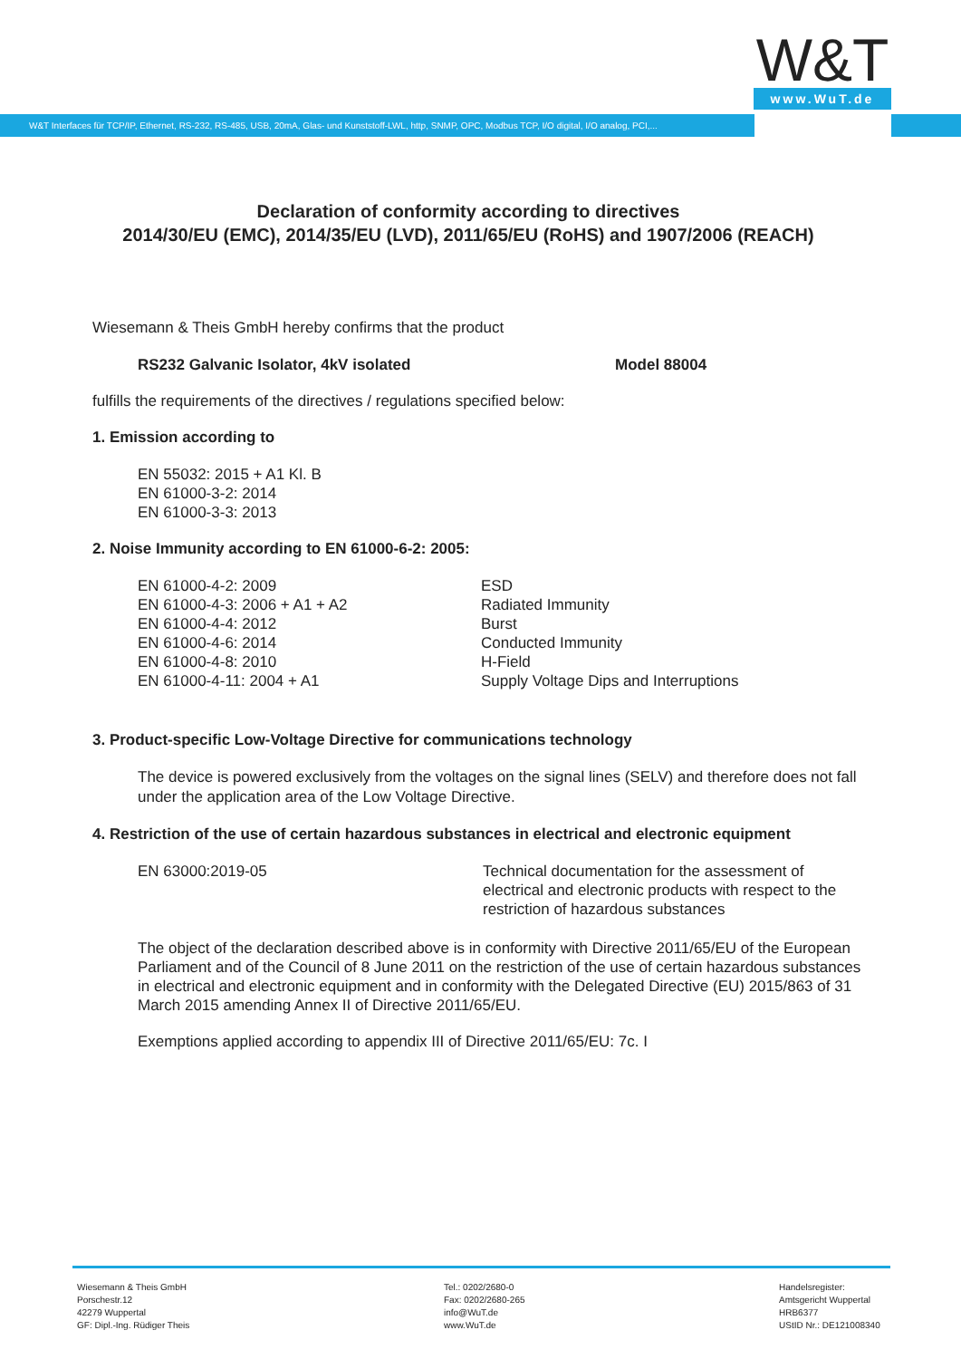W&T
www.WuT.de
W&T Interfaces für TCP/IP, Ethernet, RS-232, RS-485, USB, 20mA, Glas- und Kunststoff-LWL, http, SNMP, OPC, Modbus TCP, I/O digital, I/O analog, PCI,...
Declaration of conformity according to directives
2014/30/EU (EMC), 2014/35/EU (LVD), 2011/65/EU (RoHS) and 1907/2006 (REACH)
Wiesemann & Theis GmbH hereby confirms that the product
| RS232 Galvanic Isolator, 4kV isolated | Model 88004 |
fulfills the requirements of the directives / regulations specified below:
1. Emission according to
EN 55032: 2015 + A1 Kl. B
EN 61000-3-2: 2014
EN 61000-3-3: 2013
2. Noise Immunity according to EN 61000-6-2: 2005:
| EN 61000-4-2: 2009 | ESD |
| EN 61000-4-3: 2006 + A1 + A2 | Radiated Immunity |
| EN 61000-4-4: 2012 | Burst |
| EN 61000-4-6: 2014 | Conducted Immunity |
| EN 61000-4-8: 2010 | H-Field |
| EN 61000-4-11: 2004 + A1 | Supply Voltage Dips and Interruptions |
3. Product-specific Low-Voltage Directive for communications technology
The device is powered exclusively from the voltages on the signal lines (SELV) and therefore does not fall under the application area of the Low Voltage Directive.
4. Restriction of the use of certain hazardous substances in electrical and electronic equipment
| EN 63000:2019-05 | Technical documentation for the assessment of electrical and electronic products with respect to the restriction of hazardous substances |
The object of the declaration described above is in conformity with Directive 2011/65/EU of the European Parliament and of the Council of 8 June 2011 on the restriction of the use of certain hazardous substances in electrical and electronic equipment and in conformity with the Delegated Directive (EU) 2015/863 of 31 March 2015 amending Annex II of Directive 2011/65/EU.
Exemptions applied according to appendix III of Directive 2011/65/EU: 7c. I
Wiesemann & Theis GmbH
Porschestr.12
42279 Wuppertal
GF: Dipl.-Ing. Rüdiger Theis
Tel.: 0202/2680-0
Fax: 0202/2680-265
info@WuT.de
www.WuT.de
Handelsregister:
Amtsgericht Wuppertal
HRB6377
UStID Nr.: DE121008340